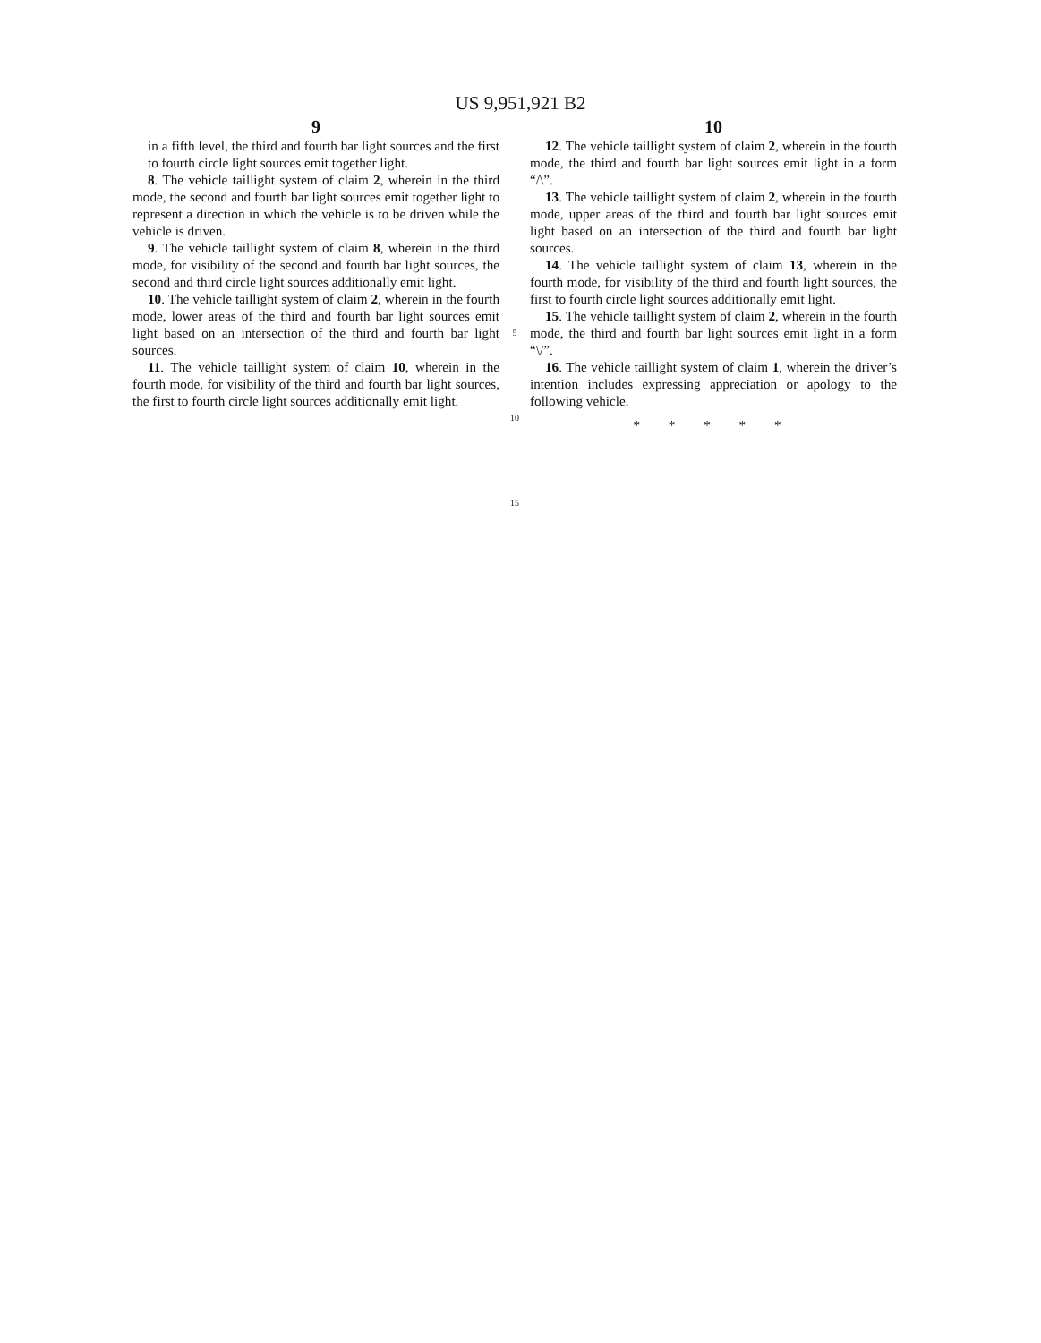US 9,951,921 B2
9
in a fifth level, the third and fourth bar light sources and the first to fourth circle light sources emit together light.
8. The vehicle taillight system of claim 2, wherein in the third mode, the second and fourth bar light sources emit together light to represent a direction in which the vehicle is to be driven while the vehicle is driven.
9. The vehicle taillight system of claim 8, wherein in the third mode, for visibility of the second and fourth bar light sources, the second and third circle light sources additionally emit light.
10. The vehicle taillight system of claim 2, wherein in the fourth mode, lower areas of the third and fourth bar light sources emit light based on an intersection of the third and fourth bar light sources.
11. The vehicle taillight system of claim 10, wherein in the fourth mode, for visibility of the third and fourth bar light sources, the first to fourth circle light sources additionally emit light.
5
10
15
10
12. The vehicle taillight system of claim 2, wherein in the fourth mode, the third and fourth bar light sources emit light in a form “/\”.
13. The vehicle taillight system of claim 2, wherein in the fourth mode, upper areas of the third and fourth bar light sources emit light based on an intersection of the third and fourth bar light sources.
14. The vehicle taillight system of claim 13, wherein in the fourth mode, for visibility of the third and fourth light sources, the first to fourth circle light sources additionally emit light.
15. The vehicle taillight system of claim 2, wherein in the fourth mode, the third and fourth bar light sources emit light in a form “\/”.
16. The vehicle taillight system of claim 1, wherein the driver’s intention includes expressing appreciation or apology to the following vehicle.
* * * * *